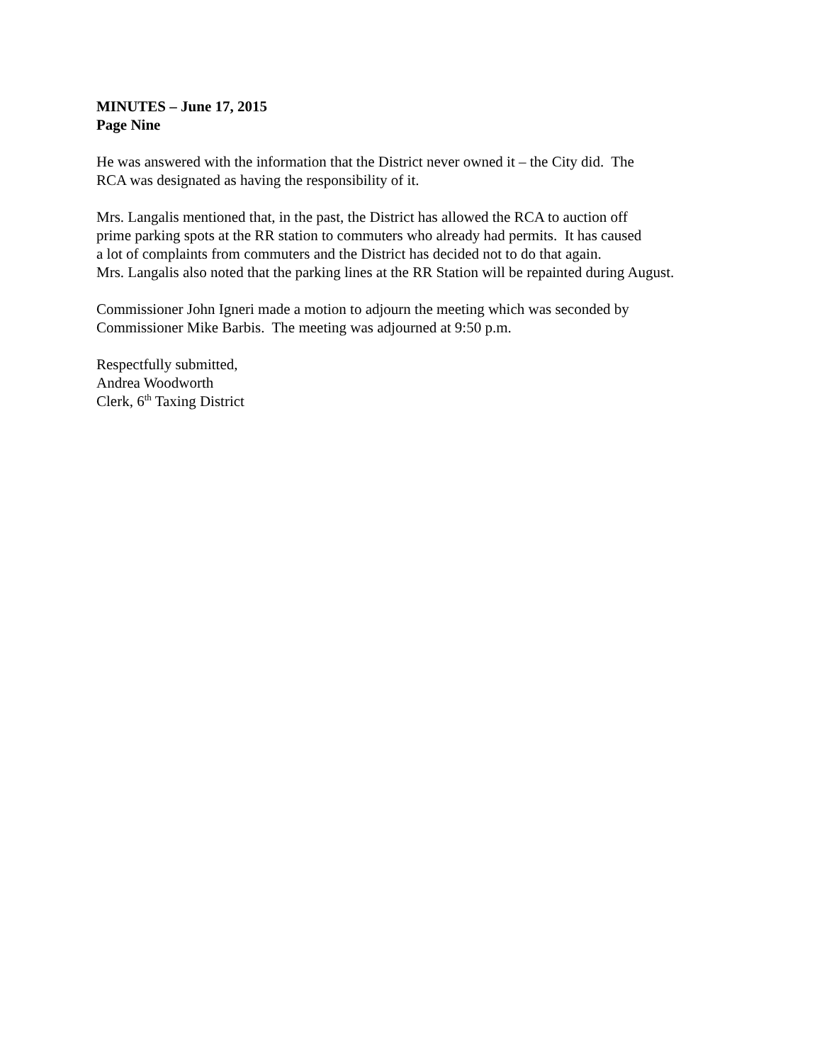MINUTES – June 17, 2015
Page Nine
He was answered with the information that the District never owned it – the City did. The
RCA was designated as having the responsibility of it.
Mrs. Langalis mentioned that, in the past, the District has allowed the RCA to auction off
prime parking spots at the RR station to commuters who already had permits. It has caused
a lot of complaints from commuters and the District has decided not to do that again.
Mrs. Langalis also noted that the parking lines at the RR Station will be repainted during August.
Commissioner John Igneri made a motion to adjourn the meeting which was seconded by
Commissioner Mike Barbis. The meeting was adjourned at 9:50 p.m.
Respectfully submitted,
Andrea Woodworth
Clerk, 6<sup>th</sup> Taxing District